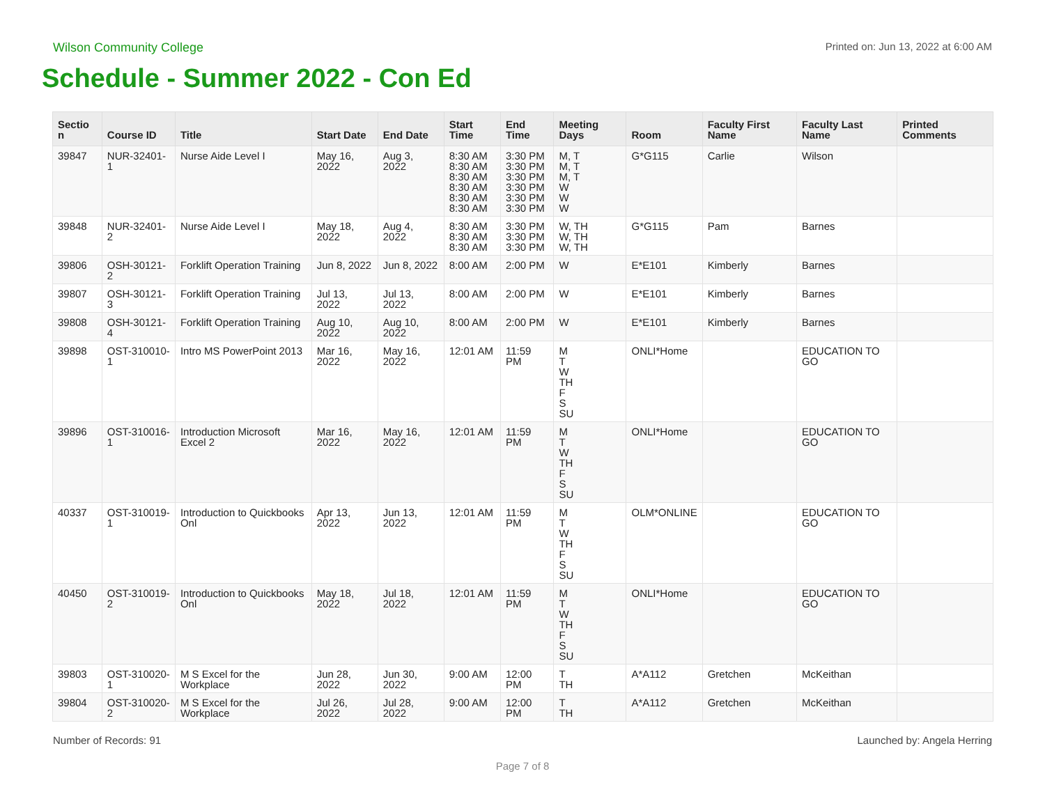Wilson Community College Printed on: Jun 13, 2022 at 6:00 AM
Schedule - Summer 2022 - Con Ed
| Sectio n | Course ID | Title | Start Date | End Date | Start Time | End Time | Meeting Days | Room | Faculty First Name | Faculty Last Name | Printed Comments |
| --- | --- | --- | --- | --- | --- | --- | --- | --- | --- | --- | --- |
| 39847 | NUR-32401-1 | Nurse Aide Level I | May 16, 2022 | Aug 3, 2022 | 8:30 AM 8:30 AM 8:30 AM 8:30 AM 8:30 AM 8:30 AM | 3:30 PM 3:30 PM 3:30 PM 3:30 PM 3:30 PM 3:30 PM | M, T M, T M, T W W W | G*G115 | Carlie | Wilson | |
| 39848 | NUR-32401-2 | Nurse Aide Level I | May 18, 2022 | Aug 4, 2022 | 8:30 AM 8:30 AM 8:30 AM | 3:30 PM 3:30 PM 3:30 PM | W, TH W, TH W, TH | G*G115 | Pam | Barnes | |
| 39806 | OSH-30121-2 | Forklift Operation Training | Jun 8, 2022 | Jun 8, 2022 | 8:00 AM | 2:00 PM | W | E*E101 | Kimberly | Barnes | |
| 39807 | OSH-30121-3 | Forklift Operation Training | Jul 13, 2022 | Jul 13, 2022 | 8:00 AM | 2:00 PM | W | E*E101 | Kimberly | Barnes | |
| 39808 | OSH-30121-4 | Forklift Operation Training | Aug 10, 2022 | Aug 10, 2022 | 8:00 AM | 2:00 PM | W | E*E101 | Kimberly | Barnes | |
| 39898 | OST-310010-1 | Intro MS PowerPoint 2013 | Mar 16, 2022 | May 16, 2022 | 12:01 AM | 11:59 PM | M T W TH F S SU | ONLI*Home | | EDUCATION TO GO | |
| 39896 | OST-310016-1 | Introduction Microsoft Excel 2 | Mar 16, 2022 | May 16, 2022 | 12:01 AM | 11:59 PM | M T W TH F S SU | ONLI*Home | | EDUCATION TO GO | |
| 40337 | OST-310019-1 | Introduction to Quickbooks Onl | Apr 13, 2022 | Jun 13, 2022 | 12:01 AM | 11:59 PM | M T W TH F S SU | OLM*ONLINE | | EDUCATION TO GO | |
| 40450 | OST-310019-2 | Introduction to Quickbooks Onl | May 18, 2022 | Jul 18, 2022 | 12:01 AM | 11:59 PM | M T W TH F S SU | ONLI*Home | | EDUCATION TO GO | |
| 39803 | OST-310020-1 | M S Excel for the Workplace | Jun 28, 2022 | Jun 30, 2022 | 9:00 AM | 12:00 PM | T TH | A*A112 | Gretchen | McKeithan | |
| 39804 | OST-310020-2 | M S Excel for the Workplace | Jul 26, 2022 | Jul 28, 2022 | 9:00 AM | 12:00 PM | T TH | A*A112 | Gretchen | McKeithan | |
Number of Records: 91 Launched by: Angela Herring
Page 7 of 8